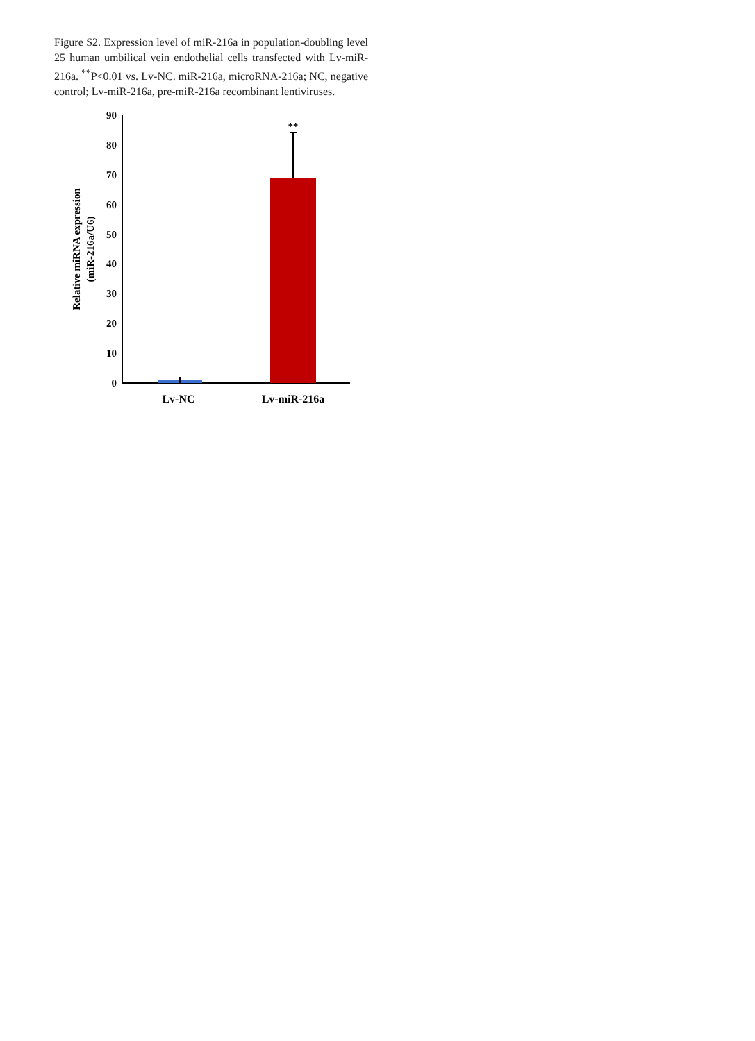Figure S2. Expression level of miR-216a in population-doubling level 25 human umbilical vein endothelial cells transfected with Lv-miR-216a. <sup>**</sup>P<0.01 vs. Lv-NC. miR-216a, microRNA-216a; NC, negative control; Lv-miR-216a, pre-miR-216a recombinant lentiviruses.
Relative miRNA expression
(miR-216a/U6)
90
80
70
60
50
40
30
20
10
0
**
Lv-NC
Lv-miR-216a